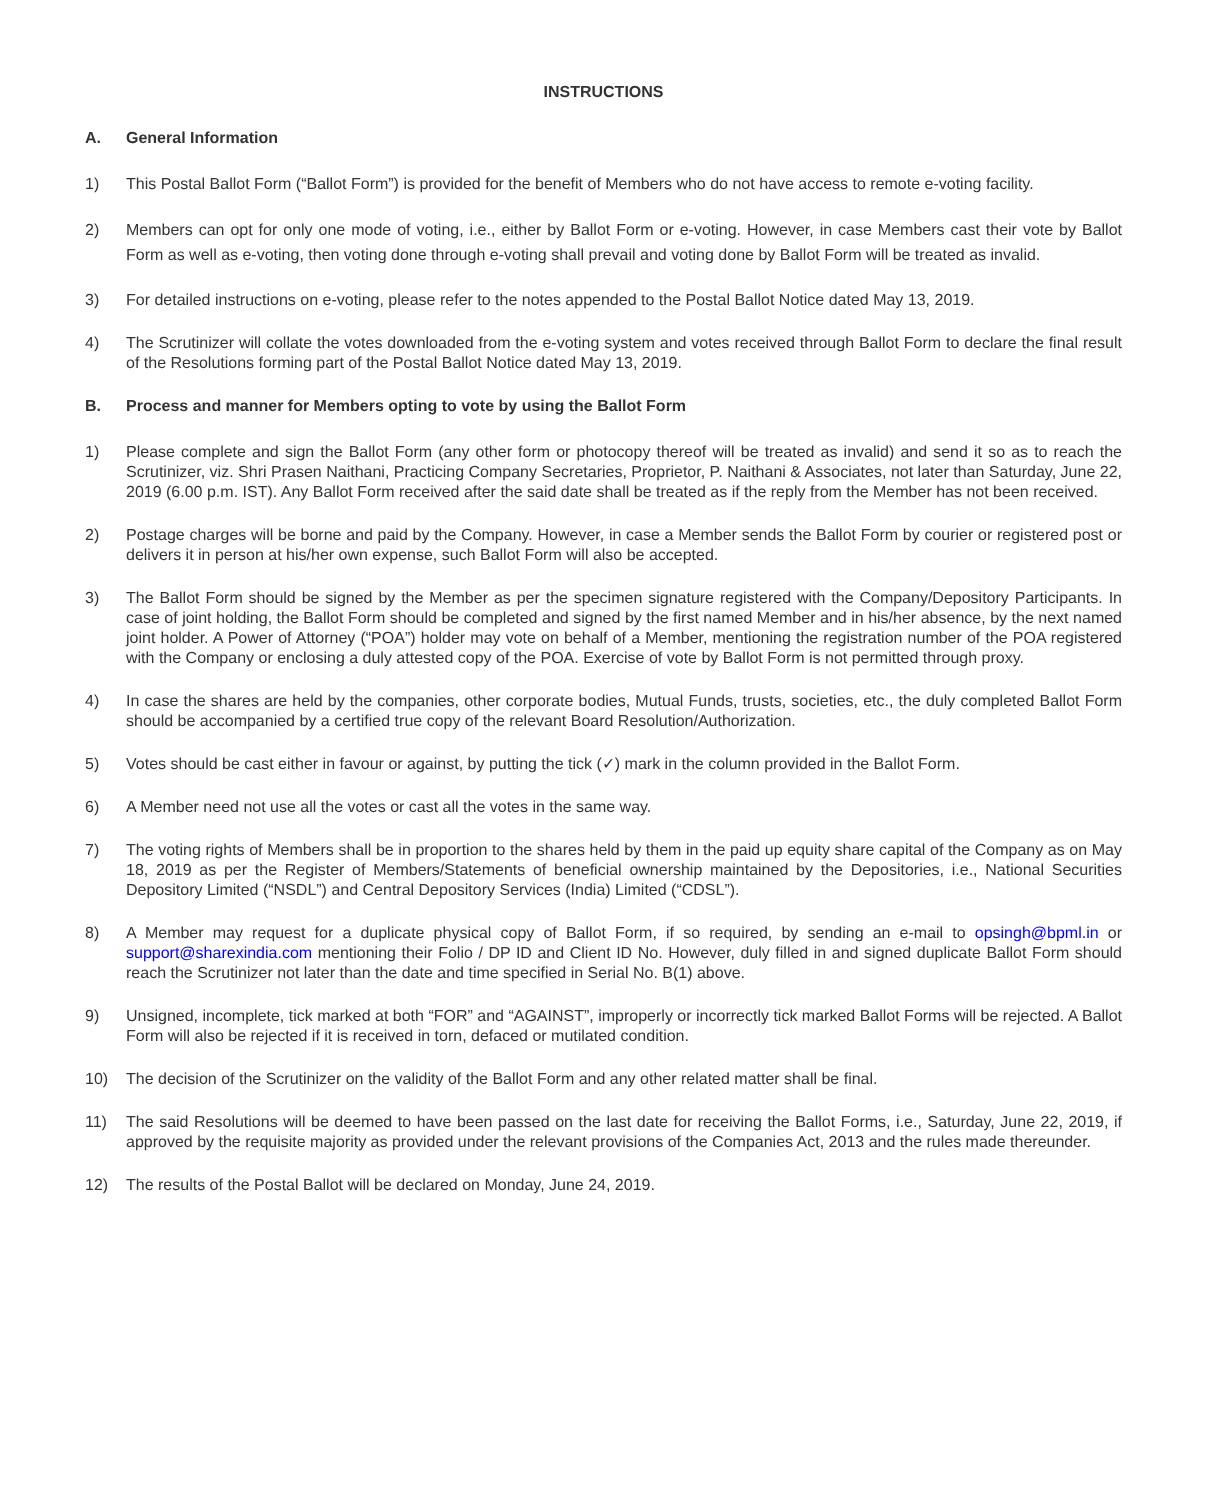INSTRUCTIONS
A. General Information
1) This Postal Ballot Form (“Ballot Form”) is provided for the benefit of Members who do not have access to remote e-voting facility.
2) Members can opt for only one mode of voting, i.e., either by Ballot Form or e-voting. However, in case Members cast their vote by Ballot Form as well as e-voting, then voting done through e-voting shall prevail and voting done by Ballot Form will be treated as invalid.
3) For detailed instructions on e-voting, please refer to the notes appended to the Postal Ballot Notice dated May 13, 2019.
4) The Scrutinizer will collate the votes downloaded from the e-voting system and votes received through Ballot Form to declare the final result of the Resolutions forming part of the Postal Ballot Notice dated May 13, 2019.
B. Process and manner for Members opting to vote by using the Ballot Form
1) Please complete and sign the Ballot Form (any other form or photocopy thereof will be treated as invalid) and send it so as to reach the Scrutinizer, viz. Shri Prasen Naithani, Practicing Company Secretaries, Proprietor, P. Naithani & Associates, not later than Saturday, June 22, 2019 (6.00 p.m. IST). Any Ballot Form received after the said date shall be treated as if the reply from the Member has not been received.
2) Postage charges will be borne and paid by the Company. However, in case a Member sends the Ballot Form by courier or registered post or delivers it in person at his/her own expense, such Ballot Form will also be accepted.
3) The Ballot Form should be signed by the Member as per the specimen signature registered with the Company/Depository Participants. In case of joint holding, the Ballot Form should be completed and signed by the first named Member and in his/her absence, by the next named joint holder. A Power of Attorney (“POA”) holder may vote on behalf of a Member, mentioning the registration number of the POA registered with the Company or enclosing a duly attested copy of the POA. Exercise of vote by Ballot Form is not permitted through proxy.
4) In case the shares are held by the companies, other corporate bodies, Mutual Funds, trusts, societies, etc., the duly completed Ballot Form should be accompanied by a certified true copy of the relevant Board Resolution/Authorization.
5) Votes should be cast either in favour or against, by putting the tick (✓) mark in the column provided in the Ballot Form.
6) A Member need not use all the votes or cast all the votes in the same way.
7) The voting rights of Members shall be in proportion to the shares held by them in the paid up equity share capital of the Company as on May 18, 2019 as per the Register of Members/Statements of beneficial ownership maintained by the Depositories, i.e., National Securities Depository Limited (“NSDL”) and Central Depository Services (India) Limited (“CDSL”).
8) A Member may request for a duplicate physical copy of Ballot Form, if so required, by sending an e-mail to opsingh@bpml.in or support@sharexindia.com mentioning their Folio / DP ID and Client ID No. However, duly filled in and signed duplicate Ballot Form should reach the Scrutinizer not later than the date and time specified in Serial No. B(1) above.
9) Unsigned, incomplete, tick marked at both “FOR” and “AGAINST”, improperly or incorrectly tick marked Ballot Forms will be rejected. A Ballot Form will also be rejected if it is received in torn, defaced or mutilated condition.
10) The decision of the Scrutinizer on the validity of the Ballot Form and any other related matter shall be final.
11) The said Resolutions will be deemed to have been passed on the last date for receiving the Ballot Forms, i.e., Saturday, June 22, 2019, if approved by the requisite majority as provided under the relevant provisions of the Companies Act, 2013 and the rules made thereunder.
12) The results of the Postal Ballot will be declared on Monday, June 24, 2019.